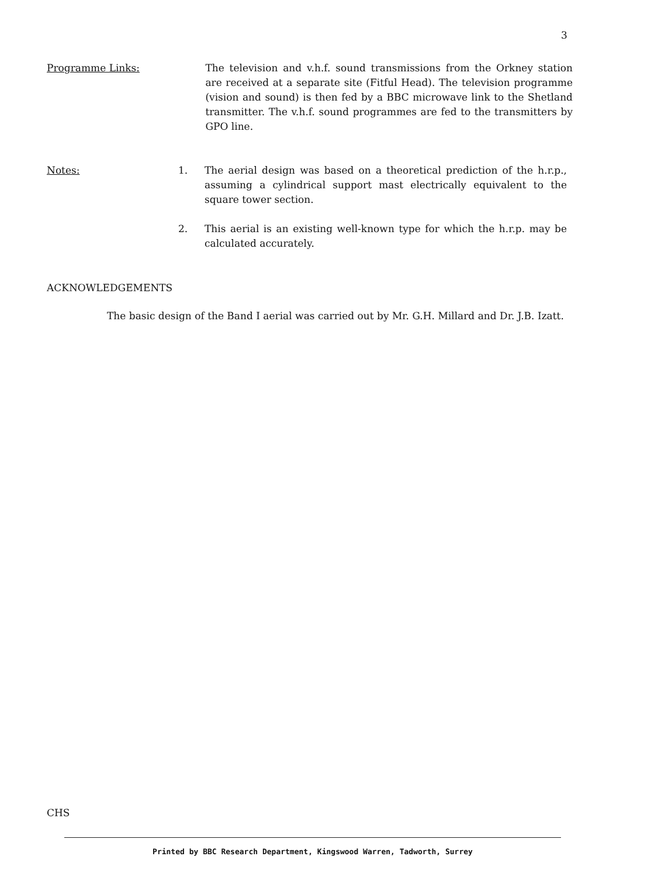3
Programme Links: The television and v.h.f. sound transmissions from the Orkney station are received at a separate site (Fitful Head). The television programme (vision and sound) is then fed by a BBC microwave link to the Shetland transmitter. The v.h.f. sound programmes are fed to the transmitters by GPO line.
Notes: 1. The aerial design was based on a theoretical prediction of the h.r.p., assuming a cylindrical support mast electrically equivalent to the square tower section.
2. This aerial is an existing well-known type for which the h.r.p. may be calculated accurately.
ACKNOWLEDGEMENTS
The basic design of the Band I aerial was carried out by Mr. G.H. Millard and Dr. J.B. Izatt.
CHS
Printed by BBC Research Department, Kingswood Warren, Tadworth, Surrey